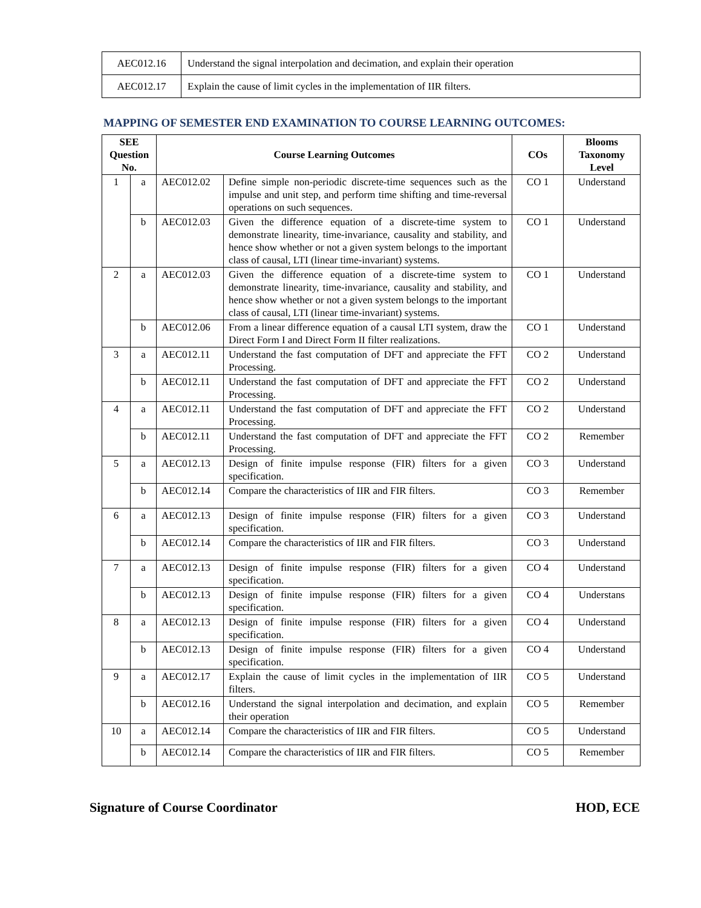| AEC012.16 | Understand the signal interpolation and decimation, and explain their operation |
| AEC012.17 | Explain the cause of limit cycles in the implementation of IIR filters. |
MAPPING OF SEMESTER END EXAMINATION TO COURSE LEARNING OUTCOMES:
| SEE Question No. | | Course Learning Outcomes | | COs | Blooms Taxonomy Level |
| --- | --- | --- | --- | --- | --- |
| 1 | a | AEC012.02 | Define simple non-periodic discrete-time sequences such as the impulse and unit step, and perform time shifting and time-reversal operations on such sequences. | CO 1 | Understand |
| | b | AEC012.03 | Given the difference equation of a discrete-time system to demonstrate linearity, time-invariance, causality and stability, and hence show whether or not a given system belongs to the important class of causal, LTI (linear time-invariant) systems. | CO 1 | Understand |
| 2 | a | AEC012.03 | Given the difference equation of a discrete-time system to demonstrate linearity, time-invariance, causality and stability, and hence show whether or not a given system belongs to the important class of causal, LTI (linear time-invariant) systems. | CO 1 | Understand |
| | b | AEC012.06 | From a linear difference equation of a causal LTI system, draw the Direct Form I and Direct Form II filter realizations. | CO 1 | Understand |
| 3 | a | AEC012.11 | Understand the fast computation of DFT and appreciate the FFT Processing. | CO 2 | Understand |
| | b | AEC012.11 | Understand the fast computation of DFT and appreciate the FFT Processing. | CO 2 | Understand |
| 4 | a | AEC012.11 | Understand the fast computation of DFT and appreciate the FFT Processing. | CO 2 | Understand |
| | b | AEC012.11 | Understand the fast computation of DFT and appreciate the FFT Processing. | CO 2 | Remember |
| 5 | a | AEC012.13 | Design of finite impulse response (FIR) filters for a given specification. | CO 3 | Understand |
| | b | AEC012.14 | Compare the characteristics of IIR and FIR filters. | CO 3 | Remember |
| 6 | a | AEC012.13 | Design of finite impulse response (FIR) filters for a given specification. | CO 3 | Understand |
| | b | AEC012.14 | Compare the characteristics of IIR and FIR filters. | CO 3 | Understand |
| 7 | a | AEC012.13 | Design of finite impulse response (FIR) filters for a given specification. | CO 4 | Understand |
| | b | AEC012.13 | Design of finite impulse response (FIR) filters for a given specification. | CO 4 | Understans |
| 8 | a | AEC012.13 | Design of finite impulse response (FIR) filters for a given specification. | CO 4 | Understand |
| | b | AEC012.13 | Design of finite impulse response (FIR) filters for a given specification. | CO 4 | Understand |
| 9 | a | AEC012.17 | Explain the cause of limit cycles in the implementation of IIR filters. | CO 5 | Understand |
| | b | AEC012.16 | Understand the signal interpolation and decimation, and explain their operation | CO 5 | Remember |
| 10 | a | AEC012.14 | Compare the characteristics of IIR and FIR filters. | CO 5 | Understand |
| | b | AEC012.14 | Compare the characteristics of IIR and FIR filters. | CO 5 | Remember |
Signature of Course Coordinator HOD, ECE